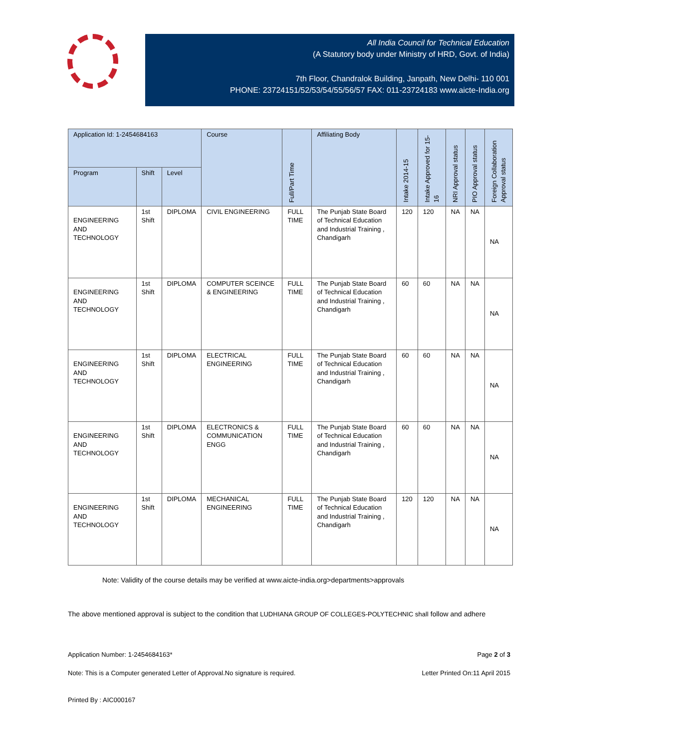All India Council for Technical Education
(A Statutory body under Ministry of HRD, Govt. of India)
7th Floor, Chandralok Building, Janpath, New Delhi- 110 001
PHONE: 23724151/52/53/54/55/56/57 FAX: 011-23724183 www.aicte-India.org
| Application Id: 1-2454684163 | | | Course | Full/Part Time | Affiliating Body | Intake 2014-15 | Intake Approved for 15-16 | NRI Approval status | PIO Approval status | Foreign Collaboration Approval status |
| --- | --- | --- | --- | --- | --- | --- | --- | --- | --- | --- |
| Program | Shift | Level | | | | | | | | |
| ENGINEERING AND TECHNOLOGY | 1st Shift | DIPLOMA | CIVIL ENGINEERING | FULL TIME | The Punjab State Board of Technical Education and Industrial Training , Chandigarh | 120 | 120 | NA | NA | NA |
| ENGINEERING AND TECHNOLOGY | 1st Shift | DIPLOMA | COMPUTER SCEINCE & ENGINEERING | FULL TIME | The Punjab State Board of Technical Education and Industrial Training , Chandigarh | 60 | 60 | NA | NA | NA |
| ENGINEERING AND TECHNOLOGY | 1st Shift | DIPLOMA | ELECTRICAL ENGINEERING | FULL TIME | The Punjab State Board of Technical Education and Industrial Training , Chandigarh | 60 | 60 | NA | NA | NA |
| ENGINEERING AND TECHNOLOGY | 1st Shift | DIPLOMA | ELECTRONICS & COMMUNICATION ENGG | FULL TIME | The Punjab State Board of Technical Education and Industrial Training , Chandigarh | 60 | 60 | NA | NA | NA |
| ENGINEERING AND TECHNOLOGY | 1st Shift | DIPLOMA | MECHANICAL ENGINEERING | FULL TIME | The Punjab State Board of Technical Education and Industrial Training , Chandigarh | 120 | 120 | NA | NA | NA |
Note: Validity of the course details may be verified at www.aicte-india.org>departments>approvals
The above mentioned approval is subject to the condition that LUDHIANA GROUP OF COLLEGES-POLYTECHNIC shall follow and adhere
Application Number: 1-2454684163* Page 2 of 3
Note: This is a Computer generated Letter of Approval.No signature is required. Letter Printed On:11 April 2015
Printed By : AIC000167